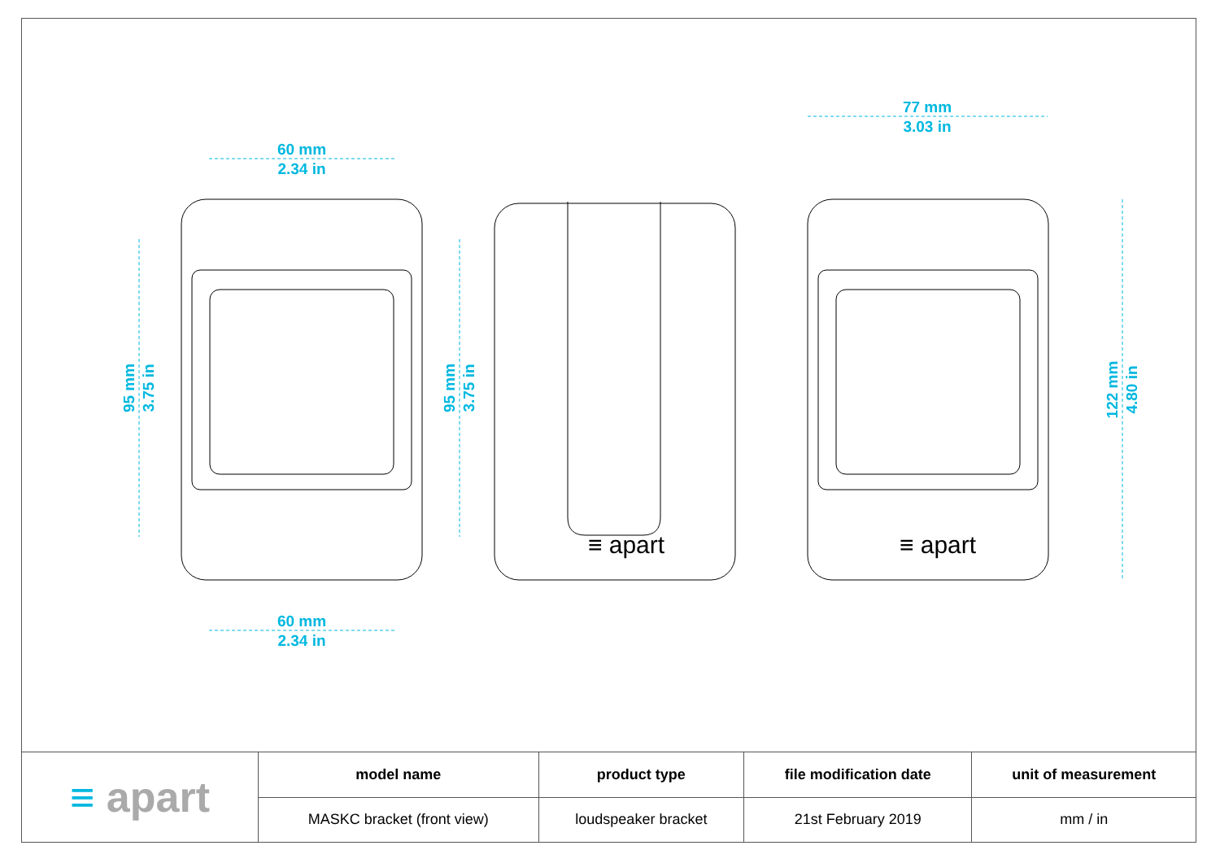60 mm
2.34 in
60 mm
2.34 in
77 mm
3.03 in
95 mm
3.75 in
95 mm
3.75 in
122 mm
4.80 in
≡ apart
≡ apart
| ≡ apart | model name | product type | file modification date | unit of measurement |
| | MASKC bracket (front view) | loudspeaker bracket | 21st February 2019 | mm / in |